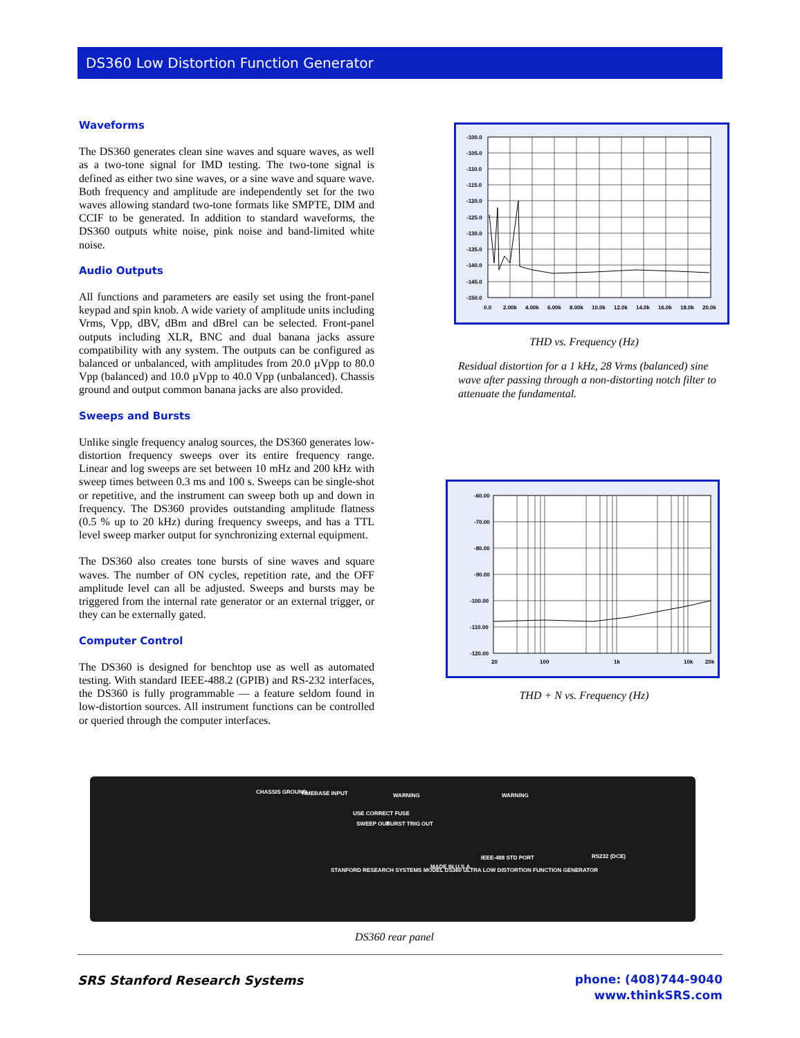DS360 Low Distortion Function Generator
Waveforms
The DS360 generates clean sine waves and square waves, as well as a two-tone signal for IMD testing. The two-tone signal is defined as either two sine waves, or a sine wave and square wave. Both frequency and amplitude are independently set for the two waves allowing standard two-tone formats like SMPTE, DIM and CCIF to be generated. In addition to standard waveforms, the DS360 outputs white noise, pink noise and band-limited white noise.
Audio Outputs
All functions and parameters are easily set using the front-panel keypad and spin knob. A wide variety of amplitude units including Vrms, Vpp, dBV, dBm and dBrel can be selected. Front-panel outputs including XLR, BNC and dual banana jacks assure compatibility with any system. The outputs can be configured as balanced or unbalanced, with amplitudes from 20.0 µVpp to 80.0 Vpp (balanced) and 10.0 µVpp to 40.0 Vpp (unbalanced). Chassis ground and output common banana jacks are also provided.
Sweeps and Bursts
Unlike single frequency analog sources, the DS360 generates low-distortion frequency sweeps over its entire frequency range. Linear and log sweeps are set between 10 mHz and 200 kHz with sweep times between 0.3 ms and 100 s. Sweeps can be single-shot or repetitive, and the instrument can sweep both up and down in frequency. The DS360 provides outstanding amplitude flatness (0.5 % up to 20 kHz) during frequency sweeps, and has a TTL level sweep marker output for synchronizing external equipment.
The DS360 also creates tone bursts of sine waves and square waves. The number of ON cycles, repetition rate, and the OFF amplitude level can all be adjusted. Sweeps and bursts may be triggered from the internal rate generator or an external trigger, or they can be externally gated.
Computer Control
The DS360 is designed for benchtop use as well as automated testing. With standard IEEE-488.2 (GPIB) and RS-232 interfaces, the DS360 is fully programmable — a feature seldom found in low-distortion sources. All instrument functions can be controlled or queried through the computer interfaces.
-100.0
-105.0
-110.0
-115.0
-120.0
-125.0
-130.0
-135.0
-140.0
-145.0
-150.0
0.0
2.00k
4.00k
6.00k
8.00k
10.0k
12.0k
14.0k
16.0k
18.0k
20.0k
THD vs. Frequency (Hz)
Residual distortion for a 1 kHz, 28 Vrms (balanced) sine wave after passing through a non-distorting notch filter to attenuate the fundamental.
-60.00
-70.00
-80.00
-90.00
-100.00
-110.00
-120.00
20
100
1k
10k
20k
THD + N vs. Frequency (Hz)
CHASSIS GROUND
TIMEBASE INPUT
WARNING
USE CORRECT FUSE
WARNING
SWEEP OUT
BURST TRIG OUT
IEEE-488 STD PORT
RS232 (DCE)
STANFORD RESEARCH SYSTEMS MODEL DS360 ULTRA LOW DISTORTION FUNCTION GENERATOR
MADE IN U.S.A.
DS360 rear panel
SRS Stanford Research Systems
phone: (408)744-9040
www.thinkSRS.com